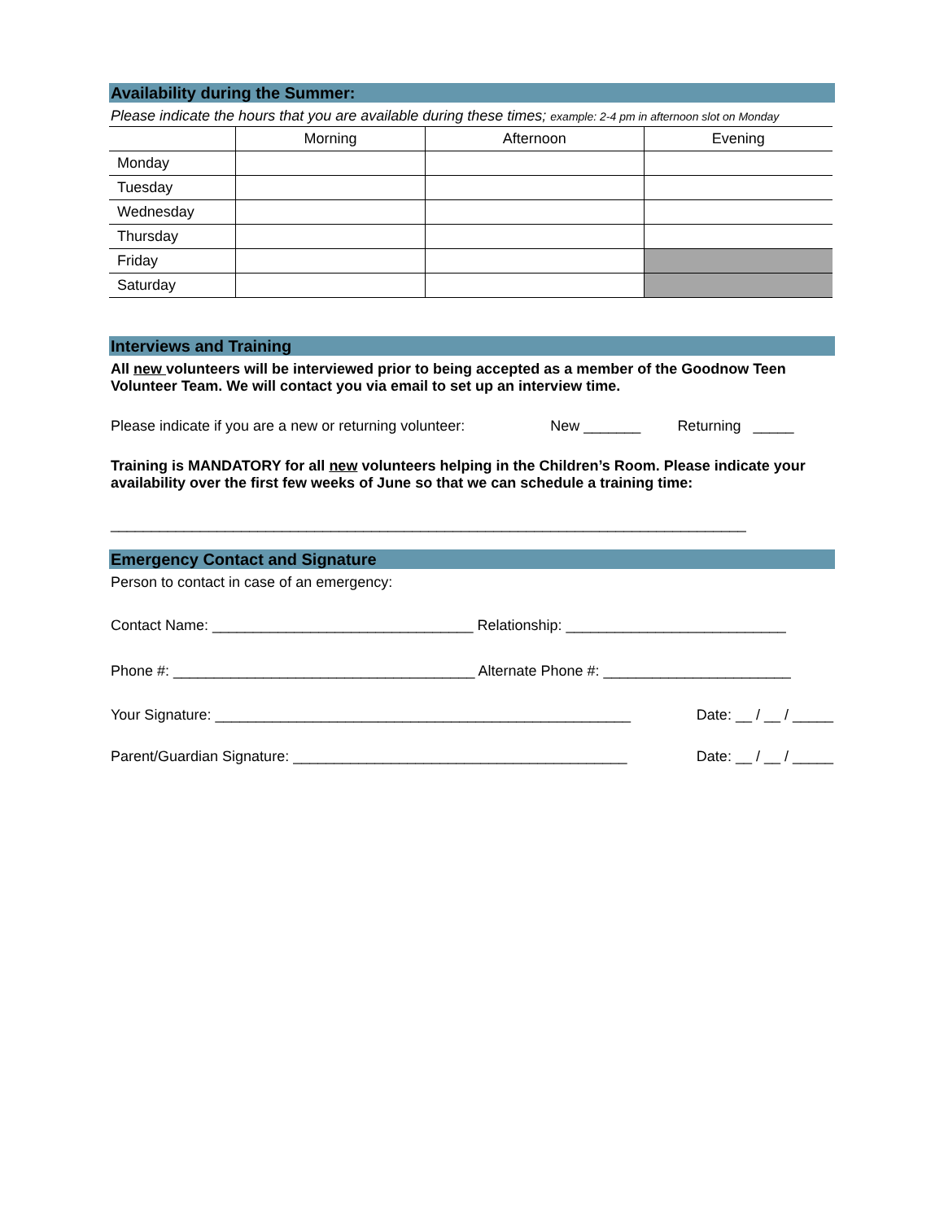Availability during the Summer:
Please indicate the hours that you are available during these times; example: 2-4 pm in afternoon slot on Monday
| | Morning | Afternoon | Evening |
| --- | --- | --- | --- |
| Monday | | | |
| Tuesday | | | |
| Wednesday | | | |
| Thursday | | | |
| Friday | | | |
| Saturday | | | |
Interviews and Training
All new volunteers will be interviewed prior to being accepted as a member of the Goodnow Teen Volunteer Team. We will contact you via email to set up an interview time.
Please indicate if you are a new or returning volunteer: New _______ Returning _____
Training is MANDATORY for all new volunteers helping in the Children’s Room. Please indicate your availability over the first few weeks of June so that we can schedule a training time:
______________________________________________________________________________
Emergency Contact and Signature
Person to contact in case of an emergency:
Contact Name: ________________________________ Relationship: ___________________________
Phone #: _____________________________________ Alternate Phone #: _______________________
Your Signature: ___________________________________________________ Date: __ / __ / _____
Parent/Guardian Signature: _________________________________________ Date: __ / __ / _____